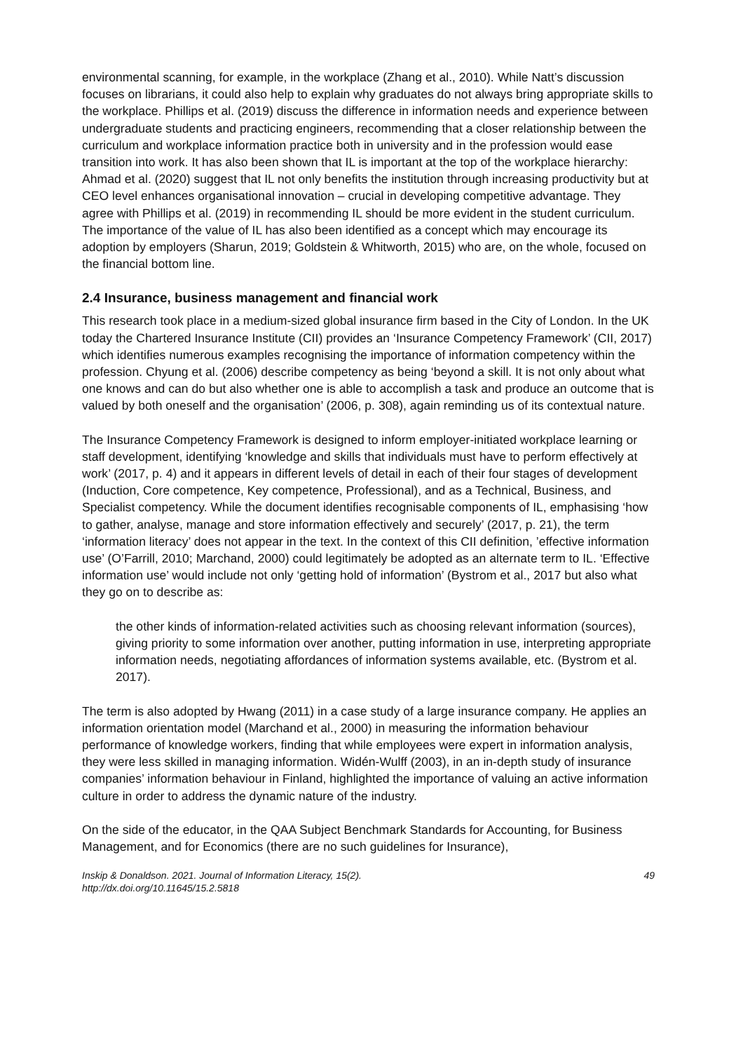environmental scanning, for example, in the workplace (Zhang et al., 2010). While Natt’s discussion focuses on librarians, it could also help to explain why graduates do not always bring appropriate skills to the workplace. Phillips et al. (2019) discuss the difference in information needs and experience between undergraduate students and practicing engineers, recommending that a closer relationship between the curriculum and workplace information practice both in university and in the profession would ease transition into work. It has also been shown that IL is important at the top of the workplace hierarchy: Ahmad et al. (2020) suggest that IL not only benefits the institution through increasing productivity but at CEO level enhances organisational innovation – crucial in developing competitive advantage. They agree with Phillips et al. (2019) in recommending IL should be more evident in the student curriculum. The importance of the value of IL has also been identified as a concept which may encourage its adoption by employers (Sharun, 2019; Goldstein & Whitworth, 2015) who are, on the whole, focused on the financial bottom line.
2.4 Insurance, business management and financial work
This research took place in a medium-sized global insurance firm based in the City of London. In the UK today the Chartered Insurance Institute (CII) provides an ‘Insurance Competency Framework’ (CII, 2017) which identifies numerous examples recognising the importance of information competency within the profession. Chyung et al. (2006) describe competency as being ‘beyond a skill. It is not only about what one knows and can do but also whether one is able to accomplish a task and produce an outcome that is valued by both oneself and the organisation’ (2006, p. 308), again reminding us of its contextual nature.
The Insurance Competency Framework is designed to inform employer-initiated workplace learning or staff development, identifying ‘knowledge and skills that individuals must have to perform effectively at work’ (2017, p. 4) and it appears in different levels of detail in each of their four stages of development (Induction, Core competence, Key competence, Professional), and as a Technical, Business, and Specialist competency. While the document identifies recognisable components of IL, emphasising ‘how to gather, analyse, manage and store information effectively and securely’ (2017, p. 21), the term ‘information literacy’ does not appear in the text. In the context of this CII definition, ’effective information use’ (O’Farrill, 2010; Marchand, 2000) could legitimately be adopted as an alternate term to IL. ‘Effective information use’ would include not only ‘getting hold of information’ (Bystrom et al., 2017 but also what they go on to describe as:
the other kinds of information-related activities such as choosing relevant information (sources), giving priority to some information over another, putting information in use, interpreting appropriate information needs, negotiating affordances of information systems available, etc. (Bystrom et al. 2017).
The term is also adopted by Hwang (2011) in a case study of a large insurance company. He applies an information orientation model (Marchand et al., 2000) in measuring the information behaviour performance of knowledge workers, finding that while employees were expert in information analysis, they were less skilled in managing information. Widén-Wulff (2003), in an in-depth study of insurance companies’ information behaviour in Finland, highlighted the importance of valuing an active information culture in order to address the dynamic nature of the industry.
On the side of the educator, in the QAA Subject Benchmark Standards for Accounting, for Business Management, and for Economics (there are no such guidelines for Insurance),
Inskip & Donaldson. 2021. Journal of Information Literacy, 15(2).
http://dx.doi.org/10.11645/15.2.5818
49